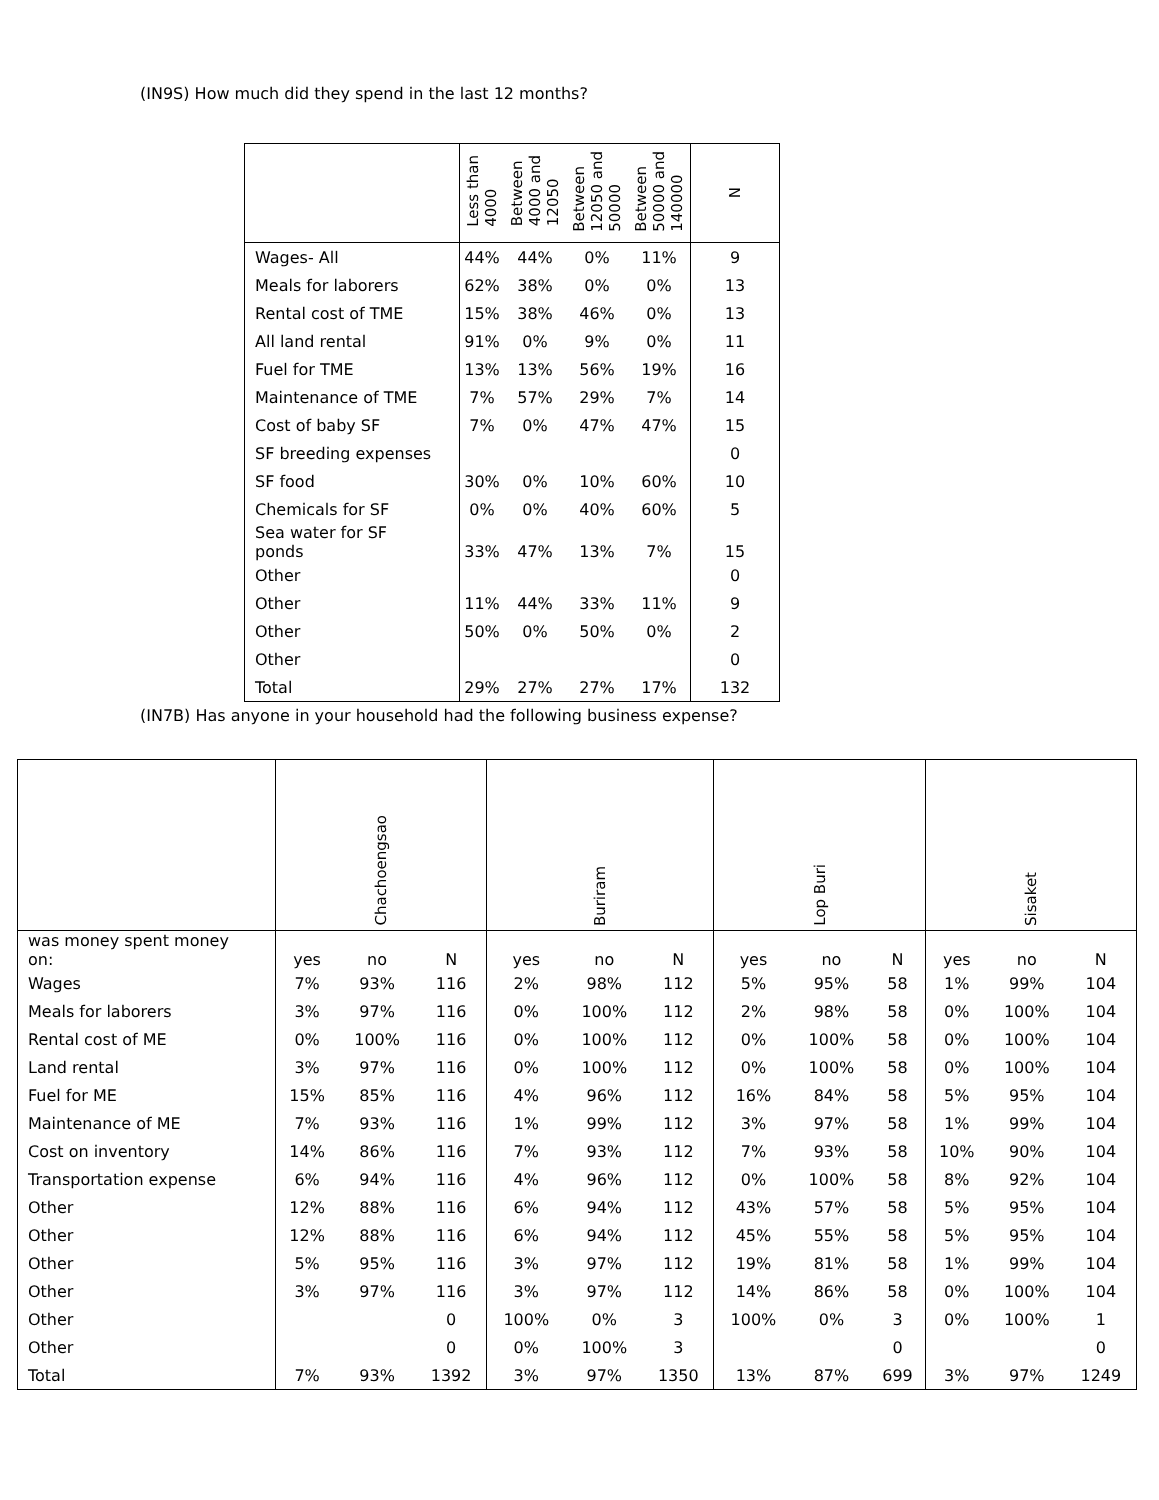(IN9S) How much did they spend in the last 12 months?
| | Less than 4000 | Between 4000 and 12050 | Between 12050 and 50000 | Between 50000 and 140000 | N |
| --- | --- | --- | --- | --- | --- |
| Wages- All | 44% | 44% | 0% | 11% | 9 |
| Meals for laborers | 62% | 38% | 0% | 0% | 13 |
| Rental cost of TME | 15% | 38% | 46% | 0% | 13 |
| All land rental | 91% | 0% | 9% | 0% | 11 |
| Fuel for TME | 13% | 13% | 56% | 19% | 16 |
| Maintenance of TME | 7% | 57% | 29% | 7% | 14 |
| Cost of baby SF | 7% | 0% | 47% | 47% | 15 |
| SF breeding expenses | | | | | 0 |
| SF food | 30% | 0% | 10% | 60% | 10 |
| Chemicals for SF | 0% | 0% | 40% | 60% | 5 |
| Sea water for SF ponds | 33% | 47% | 13% | 7% | 15 |
| Other | | | | | 0 |
| Other | 11% | 44% | 33% | 11% | 9 |
| Other | 50% | 0% | 50% | 0% | 2 |
| Other | | | | | 0 |
| Total | 29% | 27% | 27% | 17% | 132 |
(IN7B) Has anyone in your household had the following business expense?
| | Chachoengsao | | | Buriram | | | Lop Buri | | | Sisaket | | |
| --- | --- | --- | --- | --- | --- | --- | --- | --- | --- | --- | --- | --- |
| was money spent money on: | yes | no | N | yes | no | N | yes | no | N | yes | no | N |
| Wages | 7% | 93% | 116 | 2% | 98% | 112 | 5% | 95% | 58 | 1% | 99% | 104 |
| Meals for laborers | 3% | 97% | 116 | 0% | 100% | 112 | 2% | 98% | 58 | 0% | 100% | 104 |
| Rental cost of ME | 0% | 100% | 116 | 0% | 100% | 112 | 0% | 100% | 58 | 0% | 100% | 104 |
| Land rental | 3% | 97% | 116 | 0% | 100% | 112 | 0% | 100% | 58 | 0% | 100% | 104 |
| Fuel for ME | 15% | 85% | 116 | 4% | 96% | 112 | 16% | 84% | 58 | 5% | 95% | 104 |
| Maintenance of ME | 7% | 93% | 116 | 1% | 99% | 112 | 3% | 97% | 58 | 1% | 99% | 104 |
| Cost on inventory | 14% | 86% | 116 | 7% | 93% | 112 | 7% | 93% | 58 | 10% | 90% | 104 |
| Transportation expense | 6% | 94% | 116 | 4% | 96% | 112 | 0% | 100% | 58 | 8% | 92% | 104 |
| Other | 12% | 88% | 116 | 6% | 94% | 112 | 43% | 57% | 58 | 5% | 95% | 104 |
| Other | 12% | 88% | 116 | 6% | 94% | 112 | 45% | 55% | 58 | 5% | 95% | 104 |
| Other | 5% | 95% | 116 | 3% | 97% | 112 | 19% | 81% | 58 | 1% | 99% | 104 |
| Other | 3% | 97% | 116 | 3% | 97% | 112 | 14% | 86% | 58 | 0% | 100% | 104 |
| Other | | | 0 | 100% | 0% | 3 | 100% | 0% | 3 | 0% | 100% | 1 |
| Other | | | 0 | 0% | 100% | 3 | | | 0 | | | 0 |
| Total | 7% | 93% | 1392 | 3% | 97% | 1350 | 13% | 87% | 699 | 3% | 97% | 1249 |